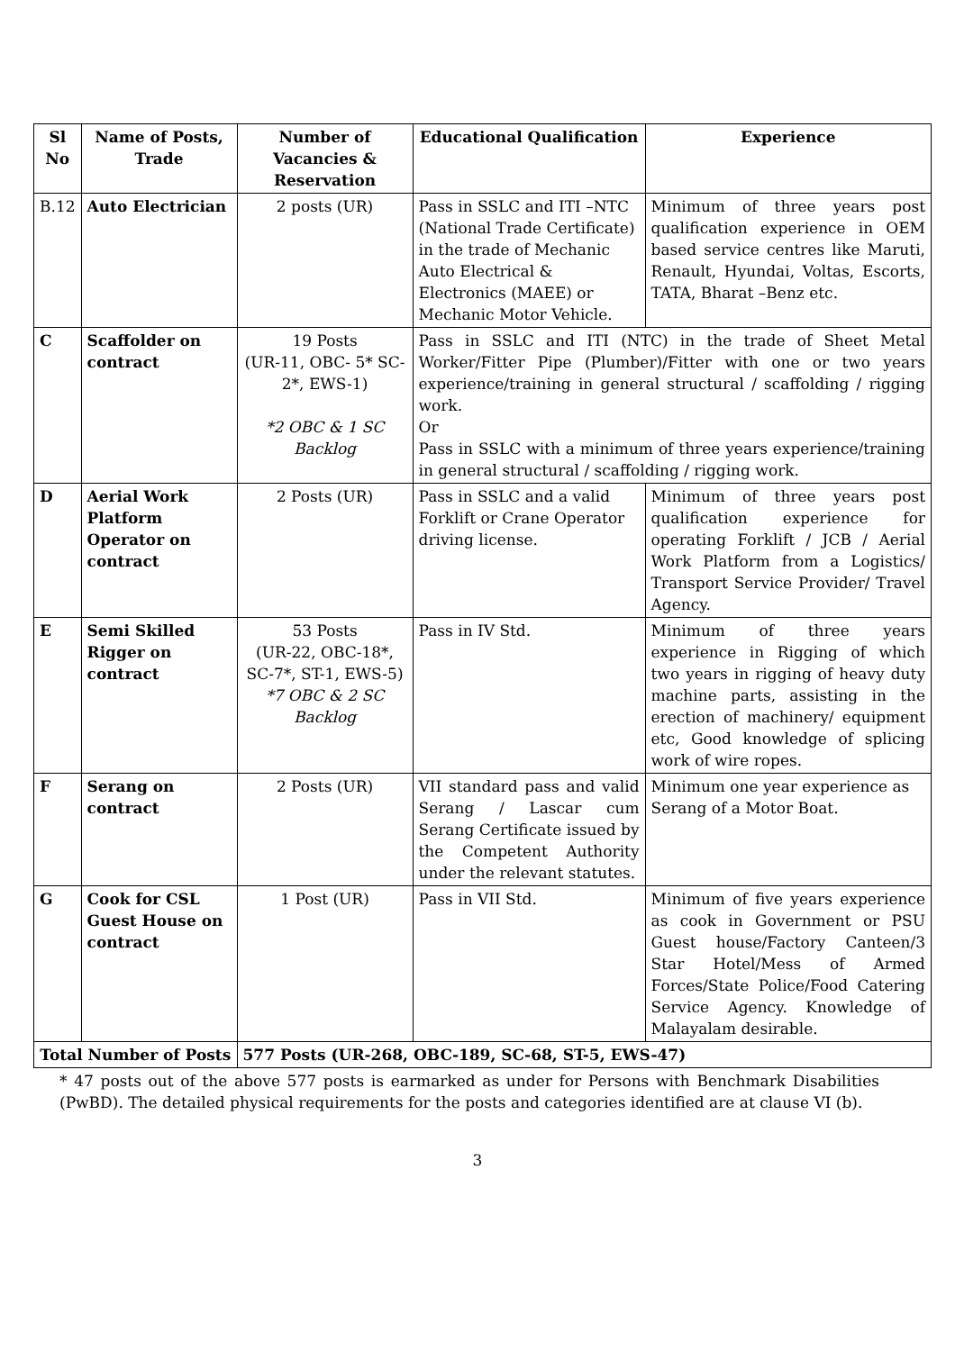| Sl No | Name of Posts, Trade | Number of Vacancies & Reservation | Educational Qualification | Experience |
| --- | --- | --- | --- | --- |
| B.12 | Auto Electrician | 2 posts (UR) | Pass in SSLC and ITI –NTC (National Trade Certificate) in the trade of Mechanic Auto Electrical & Electronics (MAEE) or Mechanic Motor Vehicle. | Minimum of three years post qualification experience in OEM based service centres like Maruti, Renault, Hyundai, Voltas, Escorts, TATA, Bharat –Benz etc. |
| C | Scaffolder on contract | 19 Posts (UR-11, OBC- 5* SC-2*, EWS-1) *2 OBC & 1 SC Backlog | Pass in SSLC and ITI (NTC) in the trade of Sheet Metal Worker/Fitter Pipe (Plumber)/Fitter with one or two years experience/training in general structural / scaffolding / rigging work. Or Pass in SSLC with a minimum of three years experience/training in general structural / scaffolding / rigging work. | |
| D | Aerial Work Platform Operator on contract | 2 Posts (UR) | Pass in SSLC and a valid Forklift or Crane Operator driving license. | Minimum of three years post qualification experience for operating Forklift / JCB / Aerial Work Platform from a Logistics/ Transport Service Provider/ Travel Agency. |
| E | Semi Skilled Rigger on contract | 53 Posts (UR-22, OBC-18*, SC-7*, ST-1, EWS-5) *7 OBC & 2 SC Backlog | Pass in IV Std. | Minimum of three years experience in Rigging of which two years in rigging of heavy duty machine parts, assisting in the erection of machinery/ equipment etc, Good knowledge of splicing work of wire ropes. |
| F | Serang on contract | 2 Posts (UR) | VII standard pass and valid Serang / Lascar cum Serang Certificate issued by the Competent Authority under the relevant statutes. | Minimum one year experience as Serang of a Motor Boat. |
| G | Cook for CSL Guest House on contract | 1 Post (UR) | Pass in VII Std. | Minimum of five years experience as cook in Government or PSU Guest house/Factory Canteen/3 Star Hotel/Mess of Armed Forces/State Police/Food Catering Service Agency. Knowledge of Malayalam desirable. |
| Total Number of Posts | | 577 Posts (UR-268, OBC-189, SC-68, ST-5, EWS-47) | | |
* 47 posts out of the above 577 posts is earmarked as under for Persons with Benchmark Disabilities (PwBD). The detailed physical requirements for the posts and categories identified are at clause VI (b).
3